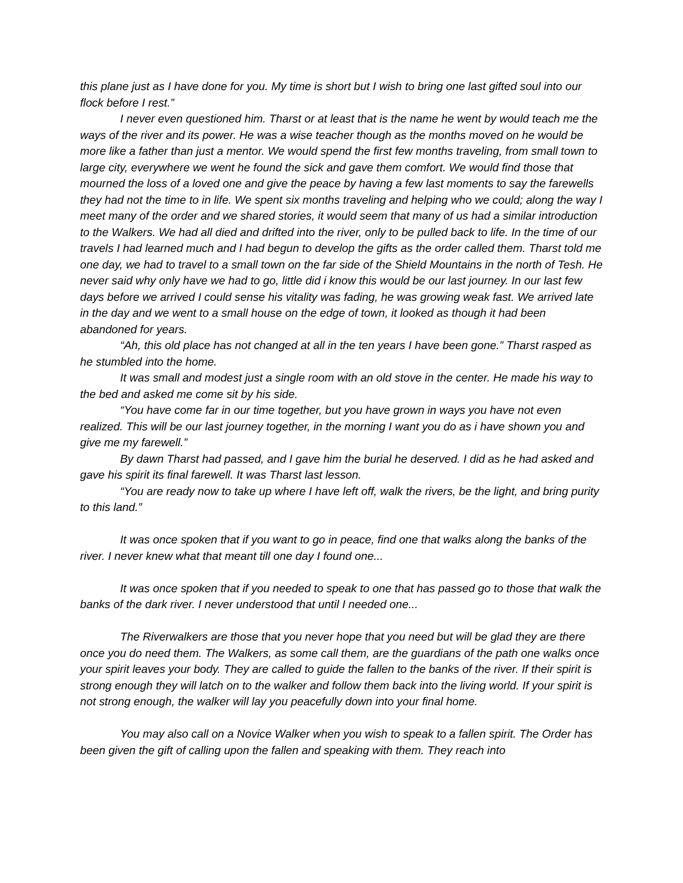this plane just as I have done for you. My time is short but I wish to bring one last gifted soul into our flock before I rest.”
I never even questioned him. Tharst or at least that is the name he went by would teach me the ways of the river and its power. He was a wise teacher though as the months moved on he would be more like a father than just a mentor. We would spend the first few months traveling, from small town to large city, everywhere we went he found the sick and gave them comfort. We would find those that mourned the loss of a loved one and give the peace by having a few last moments to say the farewells they had not the time to in life. We spent six months traveling and helping who we could; along the way I meet many of the order and we shared stories, it would seem that many of us had a similar introduction to the Walkers. We had all died and drifted into the river, only to be pulled back to life. In the time of our travels I had learned much and I had begun to develop the gifts as the order called them. Tharst told me one day, we had to travel to a small town on the far side of the Shield Mountains in the north of Tesh. He never said why only have we had to go, little did i know this would be our last journey. In our last few days before we arrived I could sense his vitality was fading, he was growing weak fast. We arrived late in the day and we went to a small house on the edge of town, it looked as though it had been abandoned for years.
“Ah, this old place has not changed at all in the ten years I have been gone.” Tharst rasped as he stumbled into the home.
It was small and modest just a single room with an old stove in the center. He made his way to the bed and asked me come sit by his side.
“You have come far in our time together, but you have grown in ways you have not even realized. This will be our last journey together, in the morning I want you do as i have shown you and give me my farewell.”
By dawn Tharst had passed, and I gave him the burial he deserved. I did as he had asked and gave his spirit its final farewell. It was Tharst last lesson.
“You are ready now to take up where I have left off, walk the rivers, be the light, and bring purity to this land.”
It was once spoken that if you want to go in peace, find one that walks along the banks of the river. I never knew what that meant till one day I found one...
It was once spoken that if you needed to speak to one that has passed go to those that walk the banks of the dark river. I never understood that until I needed one...
The Riverwalkers are those that you never hope that you need but will be glad they are there once you do need them. The Walkers, as some call them, are the guardians of the path one walks once your spirit leaves your body. They are called to guide the fallen to the banks of the river. If their spirit is strong enough they will latch on to the walker and follow them back into the living world. If your spirit is not strong enough, the walker will lay you peacefully down into your final home.
You may also call on a Novice Walker when you wish to speak to a fallen spirit. The Order has been given the gift of calling upon the fallen and speaking with them. They reach into